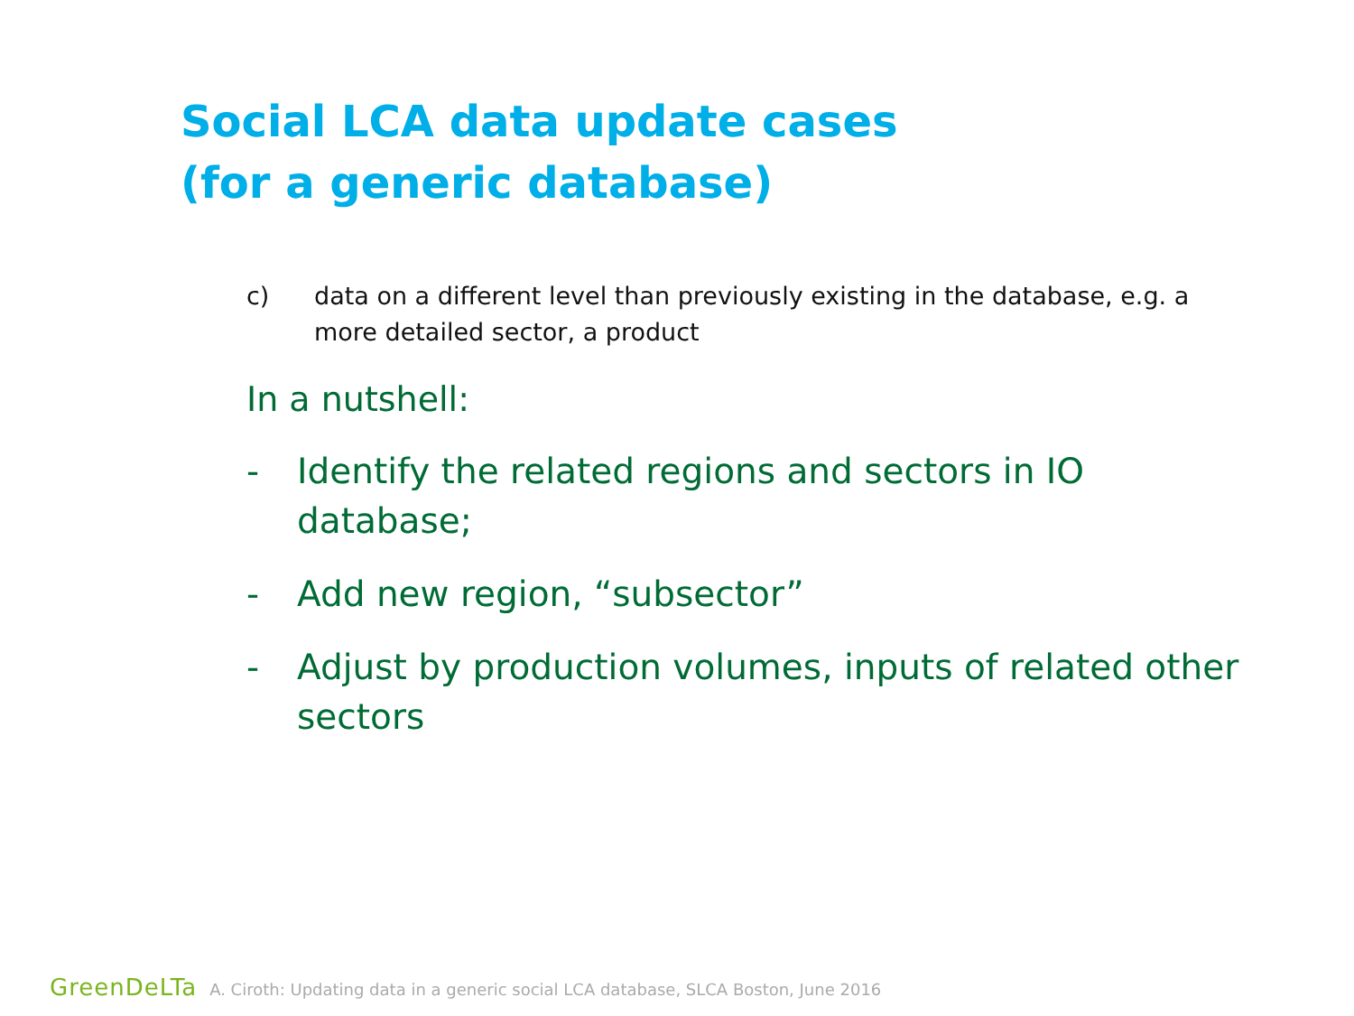Social LCA data update cases
(for a generic database)
c) data on a different level than previously existing in the database, e.g. a more detailed sector, a product
In a nutshell:
- Identify the related regions and sectors in IO database;
- Add new region, “subsector”
- Adjust by production volumes, inputs of related other sectors
GreenDeLTa A. Ciroth: Updating data in a generic social LCA database, SLCA Boston, June 2016